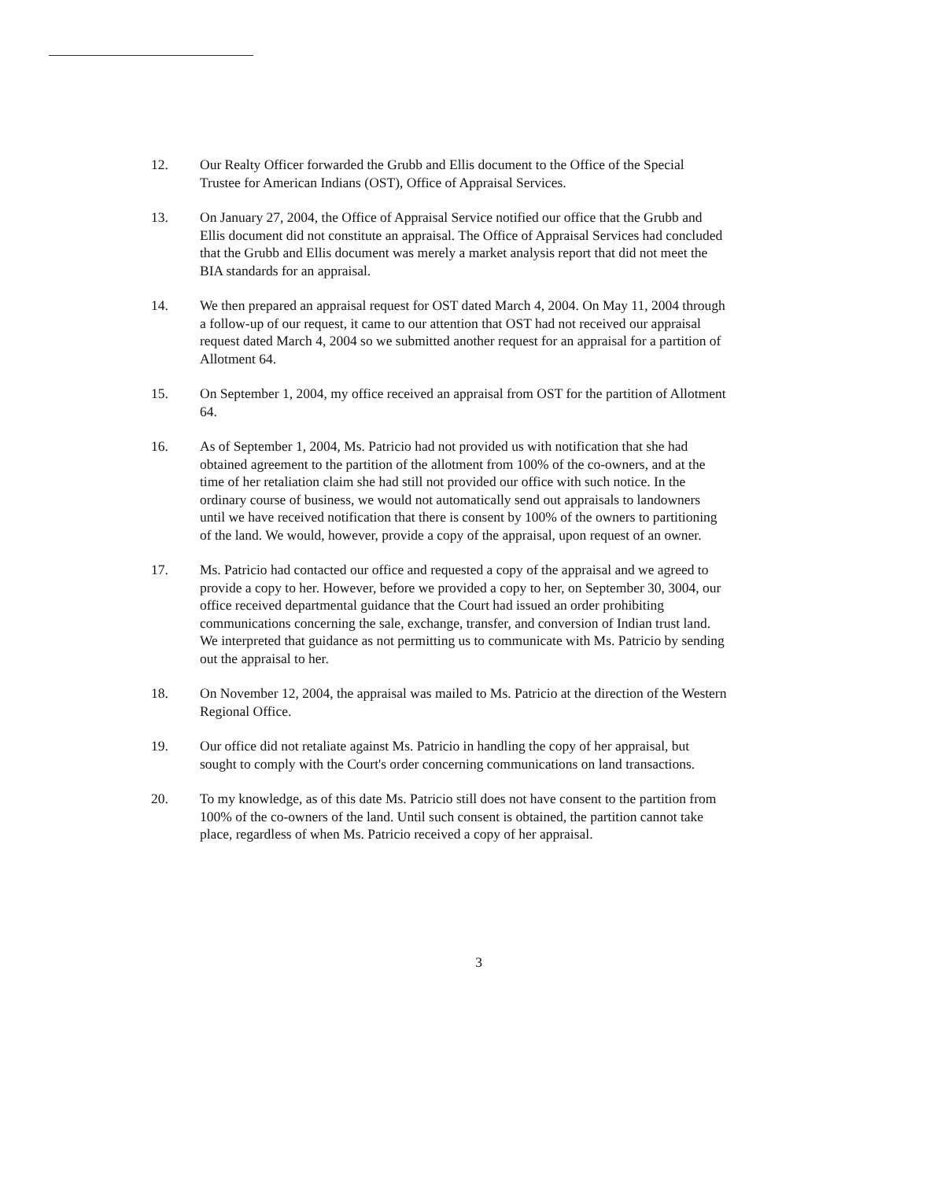12. Our Realty Officer forwarded the Grubb and Ellis document to the Office of the Special Trustee for American Indians (OST), Office of Appraisal Services.
13. On January 27, 2004, the Office of Appraisal Service notified our office that the Grubb and Ellis document did not constitute an appraisal. The Office of Appraisal Services had concluded that the Grubb and Ellis document was merely a market analysis report that did not meet the BIA standards for an appraisal.
14. We then prepared an appraisal request for OST dated March 4, 2004. On May 11, 2004 through a follow-up of our request, it came to our attention that OST had not received our appraisal request dated March 4, 2004 so we submitted another request for an appraisal for a partition of Allotment 64.
15. On September 1, 2004, my office received an appraisal from OST for the partition of Allotment 64.
16. As of September 1, 2004, Ms. Patricio had not provided us with notification that she had obtained agreement to the partition of the allotment from 100% of the co-owners, and at the time of her retaliation claim she had still not provided our office with such notice. In the ordinary course of business, we would not automatically send out appraisals to landowners until we have received notification that there is consent by 100% of the owners to partitioning of the land. We would, however, provide a copy of the appraisal, upon request of an owner.
17. Ms. Patricio had contacted our office and requested a copy of the appraisal and we agreed to provide a copy to her. However, before we provided a copy to her, on September 30, 3004, our office received departmental guidance that the Court had issued an order prohibiting communications concerning the sale, exchange, transfer, and conversion of Indian trust land. We interpreted that guidance as not permitting us to communicate with Ms. Patricio by sending out the appraisal to her.
18. On November 12, 2004, the appraisal was mailed to Ms. Patricio at the direction of the Western Regional Office.
19. Our office did not retaliate against Ms. Patricio in handling the copy of her appraisal, but sought to comply with the Court's order concerning communications on land transactions.
20. To my knowledge, as of this date Ms. Patricio still does not have consent to the partition from 100% of the co-owners of the land. Until such consent is obtained, the partition cannot take place, regardless of when Ms. Patricio received a copy of her appraisal.
3